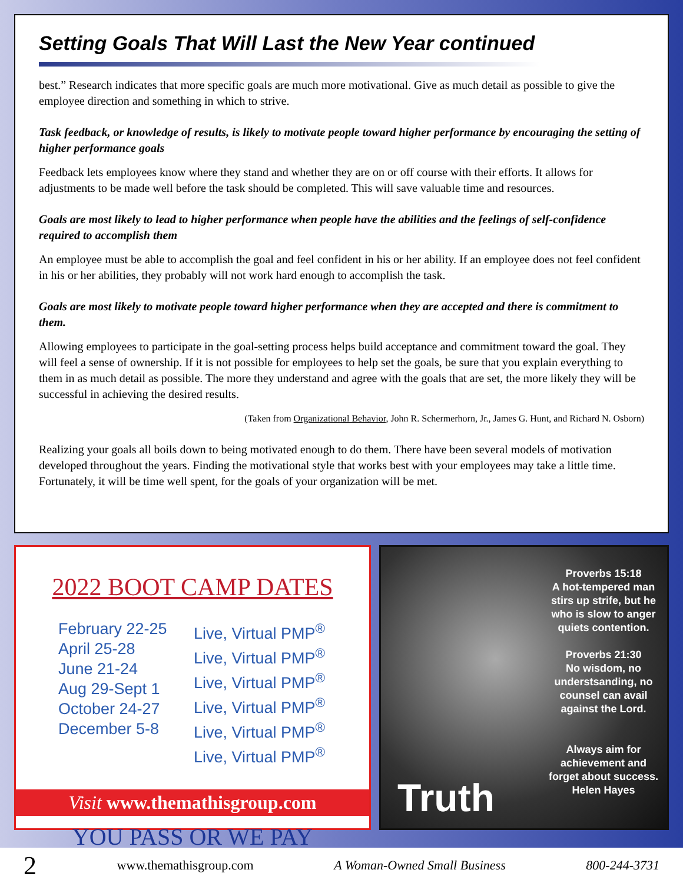Setting Goals That Will Last the New Year continued
best.” Research indicates that more specific goals are much more motivational. Give as much detail as possible to give the employee direction and something in which to strive.
Task feedback, or knowledge of results, is likely to motivate people toward higher performance by encouraging the setting of higher performance goals
Feedback lets employees know where they stand and whether they are on or off course with their efforts. It allows for adjustments to be made well before the task should be completed. This will save valuable time and resources.
Goals are most likely to lead to higher performance when people have the abilities and the feelings of self-confidence required to accomplish them
An employee must be able to accomplish the goal and feel confident in his or her ability. If an employee does not feel confident in his or her abilities, they probably will not work hard enough to accomplish the task.
Goals are most likely to motivate people toward higher performance when they are accepted and there is commitment to them.
Allowing employees to participate in the goal-setting process helps build acceptance and commitment toward the goal. They will feel a sense of ownership. If it is not possible for employees to help set the goals, be sure that you explain everything to them in as much detail as possible. The more they understand and agree with the goals that are set, the more likely they will be successful in achieving the desired results.
(Taken from Organizational Behavior, John R. Schermerhorn, Jr., James G. Hunt, and Richard N. Osborn)
Realizing your goals all boils down to being motivated enough to do them. There have been several models of motivation developed throughout the years. Finding the motivational style that works best with your employees may take a little time. Fortunately, it will be time well spent, for the goals of your organization will be met.
2022 BOOT CAMP DATES
February 22-25
April 25-28
June 21-24
Aug 29-Sept 1
October 24-27
December 5-8
Live, Virtual PMP<sup>®</sup>
Live, Virtual PMP<sup>®</sup>
Live, Virtual PMP<sup>®</sup>
Live, Virtual PMP<sup>®</sup>
Live, Virtual PMP<sup>®</sup>
Live, Virtual PMP<sup>®</sup>
Visit www.themathisgroup.com
YOU PASS OR WE PAY
Truth
Proverbs 15:18
A hot-tempered man stirs up strife, but he who is slow to anger quiets contention.
Proverbs 21:30
No wisdom, no understsanding, no counsel can avail against the Lord.
Always aim for achievement and forget about success.
Helen Hayes
2 www.themathisgroup.com A Woman-Owned Small Business 800-244-3731